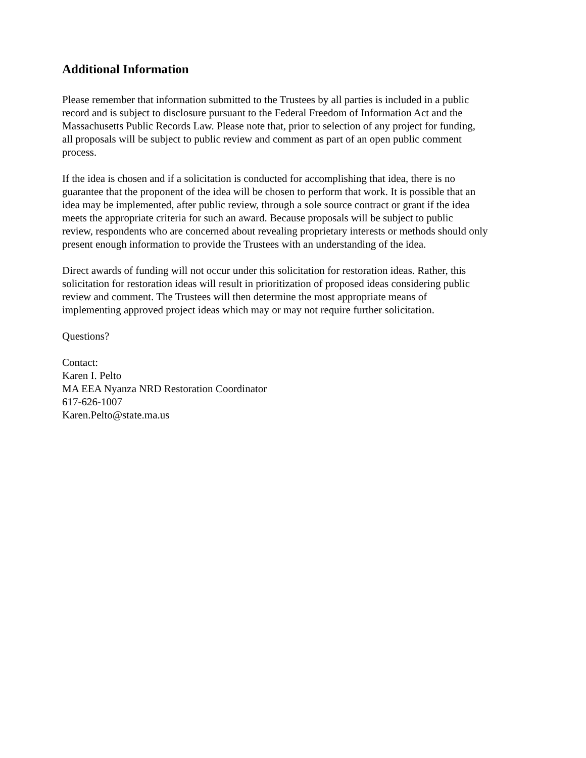Additional Information
Please remember that information submitted to the Trustees by all parties is included in a public
record and is subject to disclosure pursuant to the Federal Freedom of Information Act and the
Massachusetts Public Records Law. Please note that, prior to selection of any project for funding,
all proposals will be subject to public review and comment as part of an open public comment
process.
If the idea is chosen and if a solicitation is conducted for accomplishing that idea, there is no
guarantee that the proponent of the idea will be chosen to perform that work. It is possible that an
idea may be implemented, after public review, through a sole source contract or grant if the idea
meets the appropriate criteria for such an award. Because proposals will be subject to public
review, respondents who are concerned about revealing proprietary interests or methods should only
present enough information to provide the Trustees with an understanding of the idea.
Direct awards of funding will not occur under this solicitation for restoration ideas. Rather, this
solicitation for restoration ideas will result in prioritization of proposed ideas considering public
review and comment. The Trustees will then determine the most appropriate means of
implementing approved project ideas which may or may not require further solicitation.
Questions?
Contact:
Karen I. Pelto
MA EEA Nyanza NRD Restoration Coordinator
617-626-1007
Karen.Pelto@state.ma.us